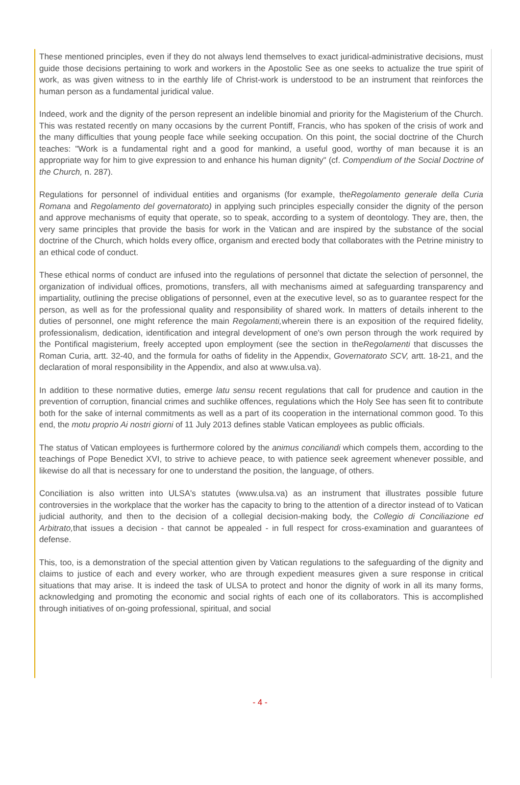These mentioned principles, even if they do not always lend themselves to exact juridical-administrative decisions, must guide those decisions pertaining to work and workers in the Apostolic See as one seeks to actualize the true spirit of work, as was given witness to in the earthly life of Christ-work is understood to be an instrument that reinforces the human person as a fundamental juridical value.
Indeed, work and the dignity of the person represent an indelible binomial and priority for the Magisterium of the Church. This was restated recently on many occasions by the current Pontiff, Francis, who has spoken of the crisis of work and the many difficulties that young people face while seeking occupation. On this point, the social doctrine of the Church teaches: "Work is a fundamental right and a good for mankind, a useful good, worthy of man because it is an appropriate way for him to give expression to and enhance his human dignity" (cf. Compendium of the Social Doctrine of the Church, n. 287).
Regulations for personnel of individual entities and organisms (for example, theRegolamento generale della Curia Romana and Regolamento del governatorato) in applying such principles especially consider the dignity of the person and approve mechanisms of equity that operate, so to speak, according to a system of deontology. They are, then, the very same principles that provide the basis for work in the Vatican and are inspired by the substance of the social doctrine of the Church, which holds every office, organism and erected body that collaborates with the Petrine ministry to an ethical code of conduct.
These ethical norms of conduct are infused into the regulations of personnel that dictate the selection of personnel, the organization of individual offices, promotions, transfers, all with mechanisms aimed at safeguarding transparency and impartiality, outlining the precise obligations of personnel, even at the executive level, so as to guarantee respect for the person, as well as for the professional quality and responsibility of shared work. In matters of details inherent to the duties of personnel, one might reference the main Regolamenti, wherein there is an exposition of the required fidelity, professionalism, dedication, identification and integral development of one's own person through the work required by the Pontifical magisterium, freely accepted upon employment (see the section in theRegolamenti that discusses the Roman Curia, artt. 32-40, and the formula for oaths of fidelity in the Appendix, Governatorato SCV, artt. 18-21, and the declaration of moral responsibility in the Appendix, and also at www.ulsa.va).
In addition to these normative duties, emerge latu sensu recent regulations that call for prudence and caution in the prevention of corruption, financial crimes and suchlike offences, regulations which the Holy See has seen fit to contribute both for the sake of internal commitments as well as a part of its cooperation in the international common good. To this end, the motu proprio Ai nostri giorni of 11 July 2013 defines stable Vatican employees as public officials.
The status of Vatican employees is furthermore colored by the animus conciliandi which compels them, according to the teachings of Pope Benedict XVI, to strive to achieve peace, to with patience seek agreement whenever possible, and likewise do all that is necessary for one to understand the position, the language, of others.
Conciliation is also written into ULSA's statutes (www.ulsa.va) as an instrument that illustrates possible future controversies in the workplace that the worker has the capacity to bring to the attention of a director instead of to Vatican judicial authority, and then to the decision of a collegial decision-making body, the Collegio di Conciliazione ed Arbitrato, that issues a decision - that cannot be appealed - in full respect for cross-examination and guarantees of defense.
This, too, is a demonstration of the special attention given by Vatican regulations to the safeguarding of the dignity and claims to justice of each and every worker, who are through expedient measures given a sure response in critical situations that may arise. It is indeed the task of ULSA to protect and honor the dignity of work in all its many forms, acknowledging and promoting the economic and social rights of each one of its collaborators. This is accomplished through initiatives of on-going professional, spiritual, and social
- 4 -